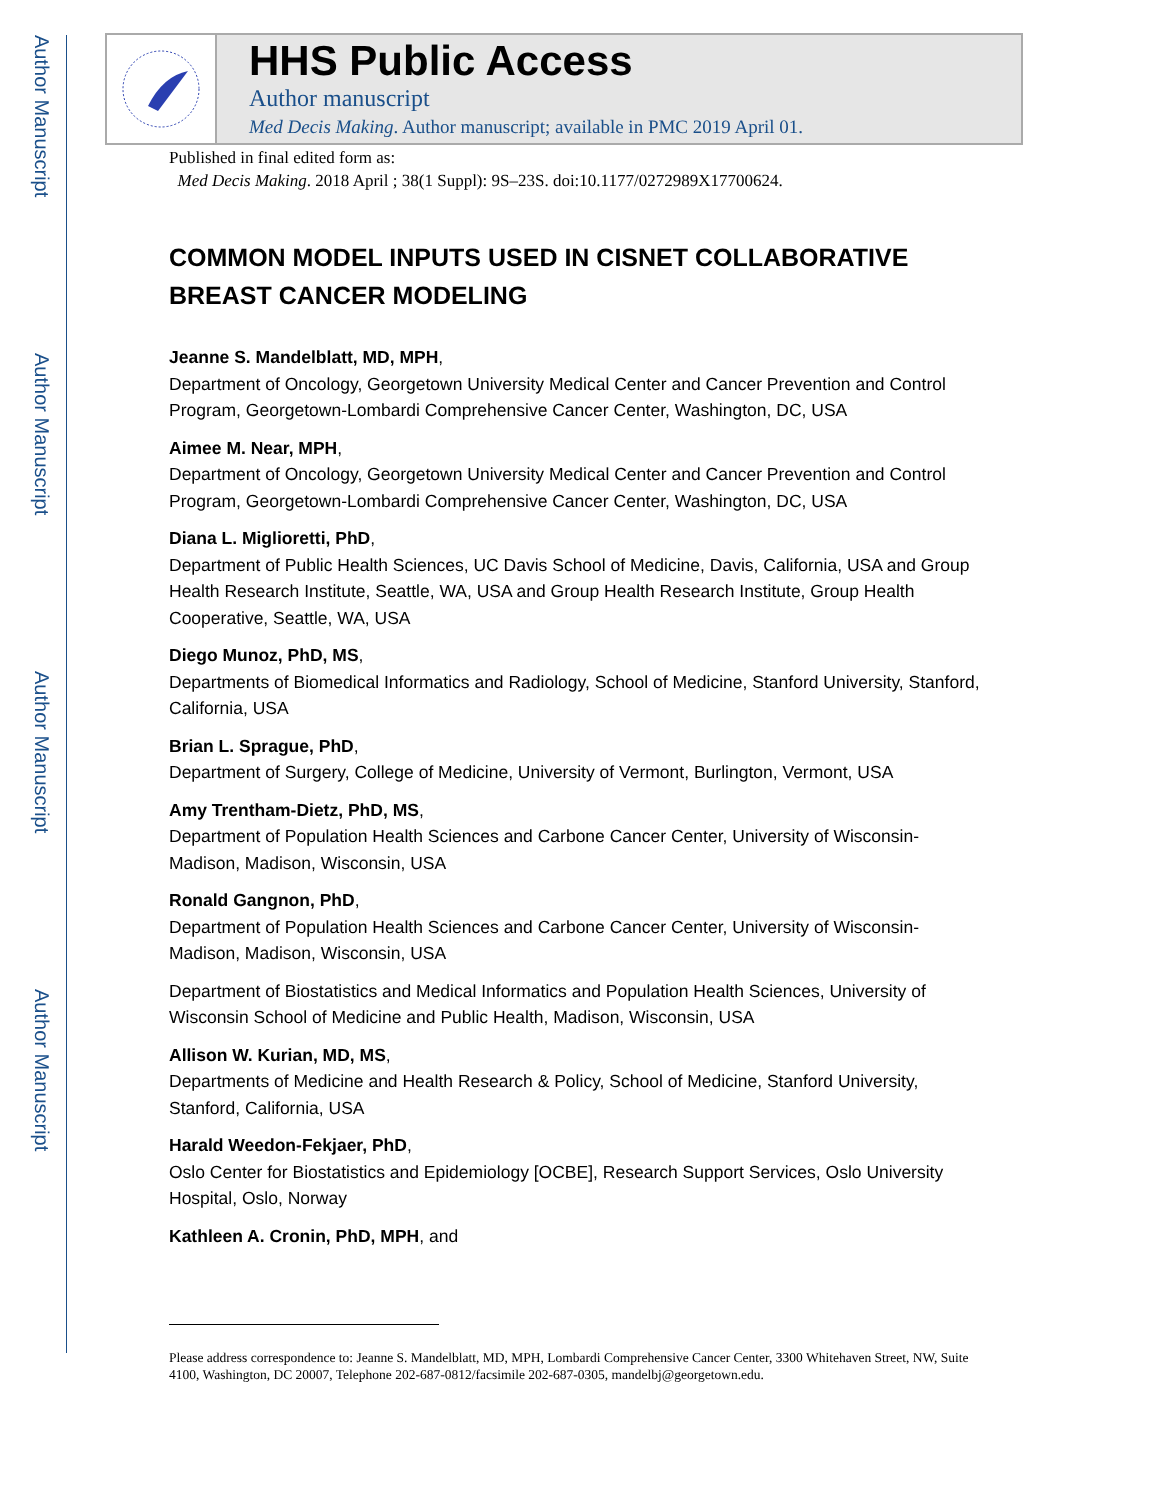Author Manuscript
Author Manuscript
Author Manuscript
Author Manuscript
HHS Public Access
Author manuscript
Med Decis Making. Author manuscript; available in PMC 2019 April 01.
Published in final edited form as:
Med Decis Making. 2018 April ; 38(1 Suppl): 9S–23S. doi:10.1177/0272989X17700624.
COMMON MODEL INPUTS USED IN CISNET COLLABORATIVE BREAST CANCER MODELING
Jeanne S. Mandelblatt, MD, MPH,
Department of Oncology, Georgetown University Medical Center and Cancer Prevention and Control Program, Georgetown-Lombardi Comprehensive Cancer Center, Washington, DC, USA
Aimee M. Near, MPH,
Department of Oncology, Georgetown University Medical Center and Cancer Prevention and Control Program, Georgetown-Lombardi Comprehensive Cancer Center, Washington, DC, USA
Diana L. Miglioretti, PhD,
Department of Public Health Sciences, UC Davis School of Medicine, Davis, California, USA and Group Health Research Institute, Seattle, WA, USA and Group Health Research Institute, Group Health Cooperative, Seattle, WA, USA
Diego Munoz, PhD, MS,
Departments of Biomedical Informatics and Radiology, School of Medicine, Stanford University, Stanford, California, USA
Brian L. Sprague, PhD,
Department of Surgery, College of Medicine, University of Vermont, Burlington, Vermont, USA
Amy Trentham-Dietz, PhD, MS,
Department of Population Health Sciences and Carbone Cancer Center, University of Wisconsin-Madison, Madison, Wisconsin, USA
Ronald Gangnon, PhD,
Department of Population Health Sciences and Carbone Cancer Center, University of Wisconsin-Madison, Madison, Wisconsin, USA
Department of Biostatistics and Medical Informatics and Population Health Sciences, University of Wisconsin School of Medicine and Public Health, Madison, Wisconsin, USA
Allison W. Kurian, MD, MS,
Departments of Medicine and Health Research & Policy, School of Medicine, Stanford University, Stanford, California, USA
Harald Weedon-Fekjaer, PhD,
Oslo Center for Biostatistics and Epidemiology [OCBE], Research Support Services, Oslo University Hospital, Oslo, Norway
Kathleen A. Cronin, PhD, MPH, and
Please address correspondence to: Jeanne S. Mandelblatt, MD, MPH, Lombardi Comprehensive Cancer Center, 3300 Whitehaven Street, NW, Suite 4100, Washington, DC 20007, Telephone 202-687-0812/facsimile 202-687-0305, mandelbj@georgetown.edu.